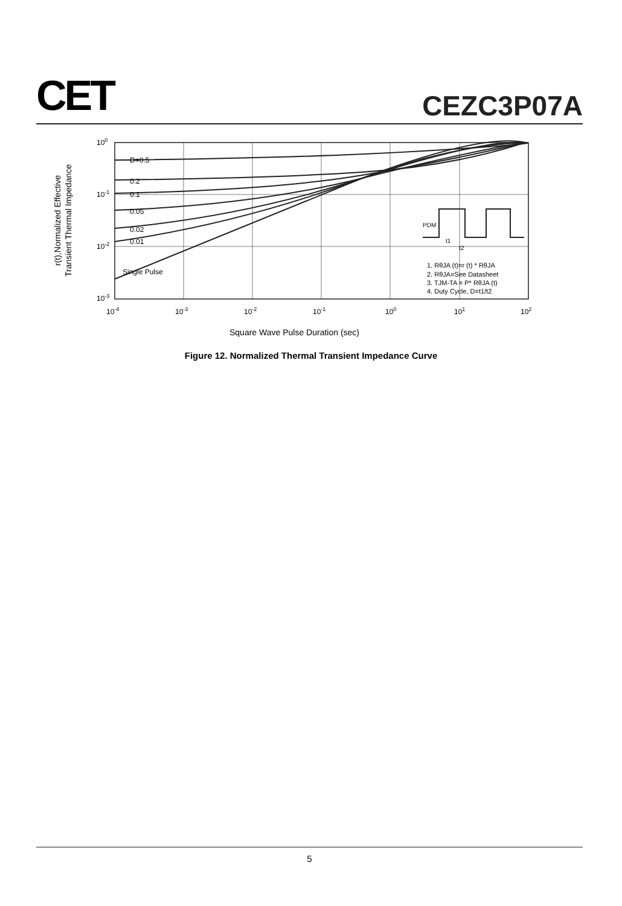CET
CEZC3P07A
D=0.5
0.2
0.1
0.05
0.02
0.01
Single Pulse
100
10-1
10-2
10-3
10-4
10-3
10-2
10-1
100
101
102
PDM
t1
t2
1. RθJA (t)=r (t) * RθJA
2. RθJA=See Datasheet
3. TJM-TA = P* RθJA (t)
4. Duty Cycle, D=t1/t2
Square Wave Pulse Duration (sec)
r(t),Normalized Effective
Transient Thermal Impedance
Figure 12. Normalized Thermal Transient Impedance Curve
5